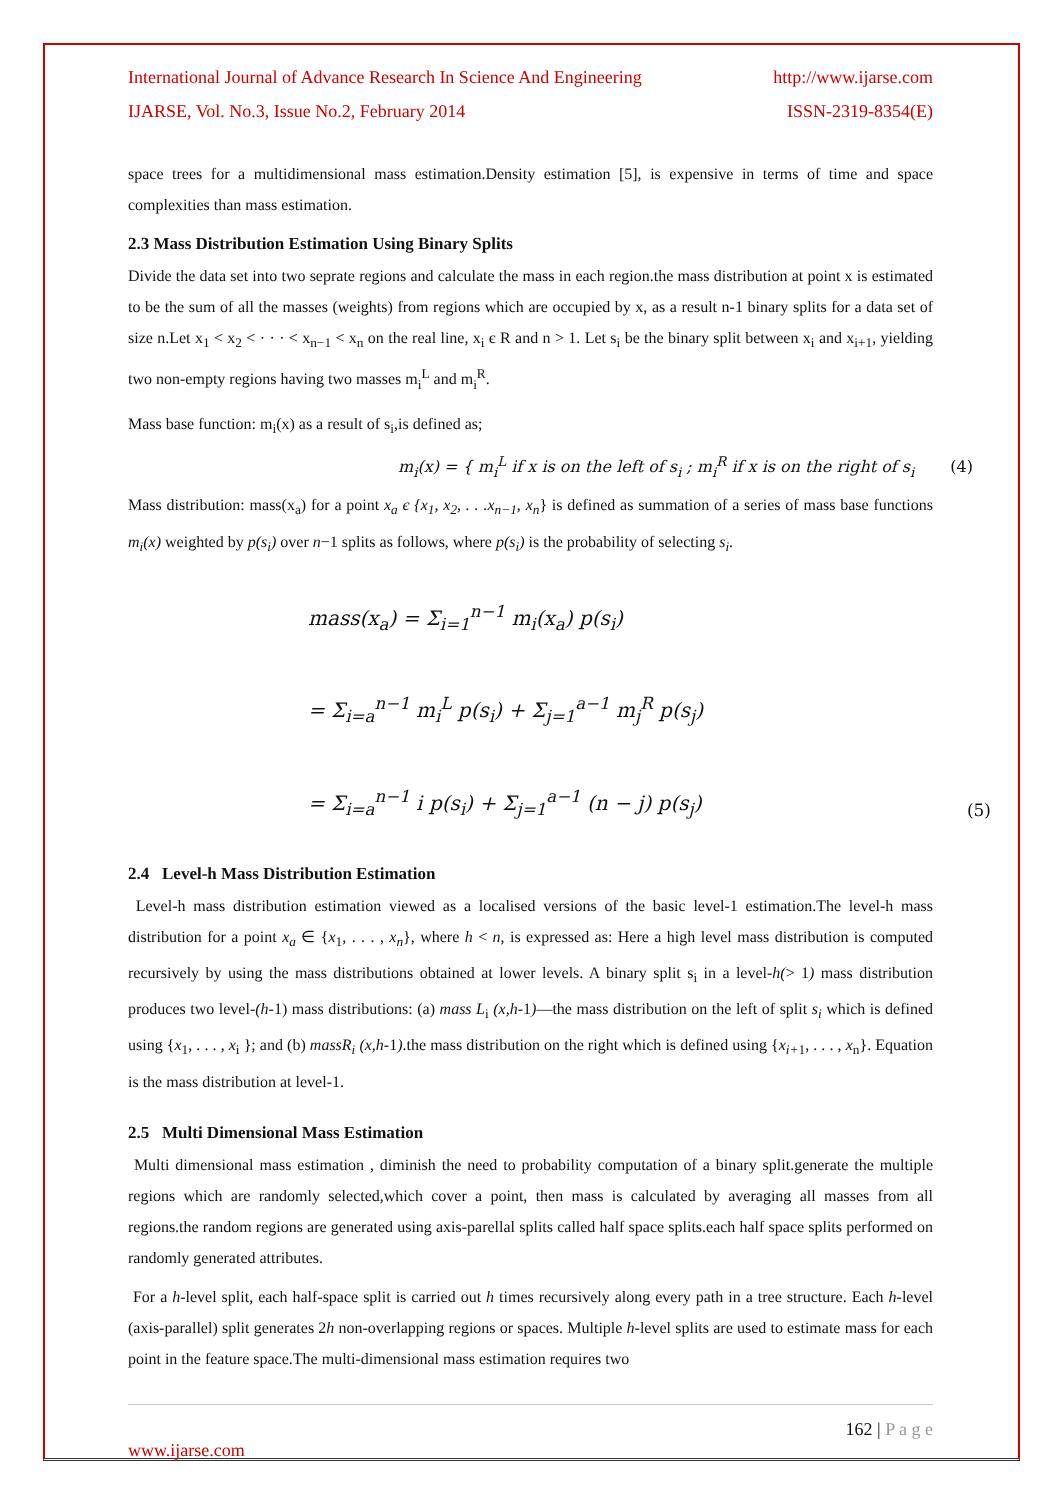International Journal of Advance Research In Science And Engineering http://www.ijarse.com
IJARSE, Vol. No.3, Issue No.2, February 2014 ISSN-2319-8354(E)
space trees for a multidimensional mass estimation.Density estimation [5], is expensive in terms of time and space complexities than mass estimation.
2.3 Mass Distribution Estimation Using Binary Splits
Divide the data set into two seprate regions and calculate the mass in each region.the mass distribution at point x is estimated to be the sum of all the masses (weights) from regions which are occupied by x, as a result n-1 binary splits for a data set of size n.Let x<sub>1</sub> < x<sub>2</sub> < · · · < x<sub>n−1</sub> < x<sub>n</sub> on the real line, x<sub>i</sub> є R and n > 1. Let s<sub>i</sub> be the binary split between x<sub>i</sub> and x<sub>i+1</sub>, yielding two non-empty regions having two masses m<sub>i</sub><sup>L</sup> and m<sub>i</sub><sup>R</sup>.
Mass base function: m<sub>i</sub>(x) as a result of s<sub>i</sub>,is defined as;
m<sub>i</sub>(x) = { m<sub>i</sub><sup>L</sup> if x is on the left of s<sub>i</sub> ; m<sub>i</sub><sup>R</sup> if x is on the right of s<sub>i</sub> (4)
Mass distribution: mass(x<sub>a</sub>) for a point x<sub>a</sub> є {x<sub>1</sub>, x<sub>2</sub>, . . .x<sub>n−1</sub>, x<sub>n</sub>} is defined as summation of a series of mass base functions m<sub>i</sub>(x) weighted by p(s<sub>i</sub>) over n−1 splits as follows, where p(s<sub>i</sub>) is the probability of selecting s<sub>i</sub>.
mass(x<sub>a</sub>) = Σ<sub>i=1</sub><sup>n−1</sup> m<sub>i</sub>(x<sub>a</sub>) p(s<sub>i</sub>)
= Σ<sub>i=a</sub><sup>n−1</sup> m<sub>i</sub><sup>L</sup> p(s<sub>i</sub>) + Σ<sub>j=1</sub><sup>a−1</sup> m<sub>j</sub><sup>R</sup> p(s<sub>j</sub>)
= Σ<sub>i=a</sub><sup>n−1</sup> i p(s<sub>i</sub>) + Σ<sub>j=1</sub><sup>a−1</sup> (n − j) p(s<sub>j</sub>)
(5)
2.4 Level-h Mass Distribution Estimation
Level-h mass distribution estimation viewed as a localised versions of the basic level-1 estimation.The level-h mass distribution for a point x<sub>a</sub> ∈ {x<sub>1</sub>, . . . , x<sub>n</sub>}, where h < n, is expressed as: Here a high level mass distribution is computed recursively by using the mass distributions obtained at lower levels. A binary split s<sub>i</sub> in a level-h(> 1) mass distribution produces two level-(h-1) mass distributions: (a) mass L<sub>i</sub> (x,h-1)—the mass distribution on the left of split s<sub>i</sub> which is defined using {x<sub>1</sub>, . . . , x<sub>i</sub> }; and (b) massR<sub>i</sub> (x,h-1).the mass distribution on the right which is defined using {x<sub>i+</sub><sub>1</sub>, . . . , x<sub>n</sub>}. Equation is the mass distribution at level-1.
2.5 Multi Dimensional Mass Estimation
Multi dimensional mass estimation , diminish the need to probability computation of a binary split.generate the multiple regions which are randomly selected,which cover a point, then mass is calculated by averaging all masses from all regions.the random regions are generated using axis-parellal splits called half space splits.each half space splits performed on randomly generated attributes.
For a h-level split, each half-space split is carried out h times recursively along every path in a tree structure. Each h-level (axis-parallel) split generates 2h non-overlapping regions or spaces. Multiple h-level splits are used to estimate mass for each point in the feature space.The multi-dimensional mass estimation requires two
162 | P a g e
www.ijarse.com